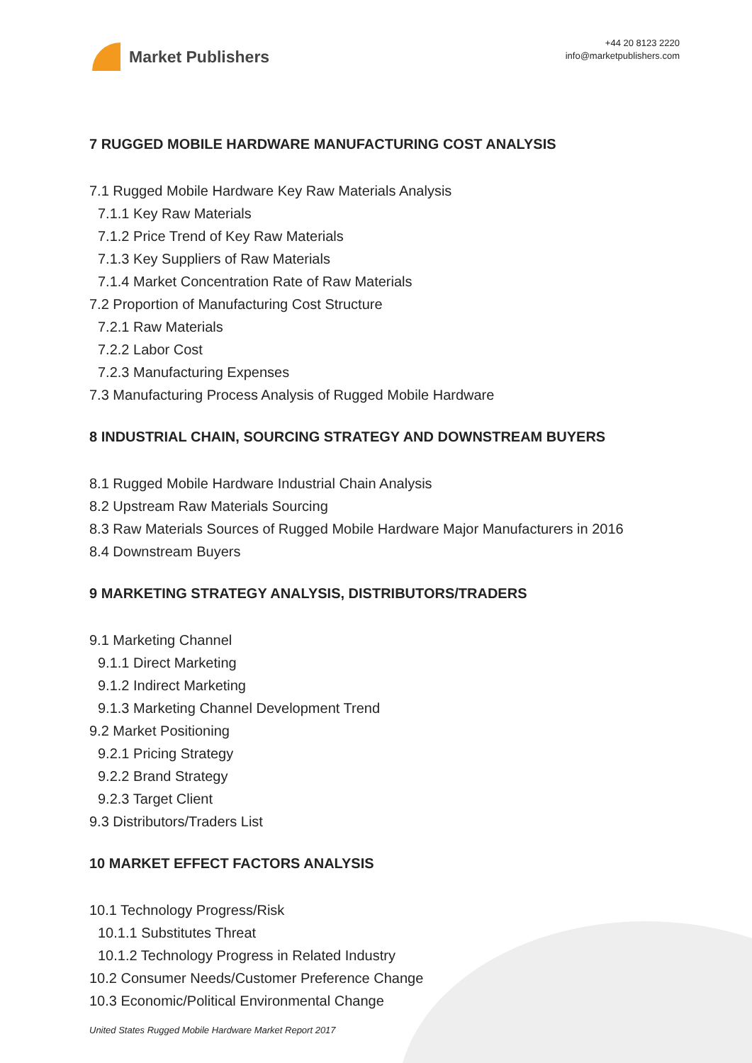Market Publishers
+44 20 8123 2220
info@marketpublishers.com
7 RUGGED MOBILE HARDWARE MANUFACTURING COST ANALYSIS
7.1 Rugged Mobile Hardware Key Raw Materials Analysis
7.1.1 Key Raw Materials
7.1.2 Price Trend of Key Raw Materials
7.1.3 Key Suppliers of Raw Materials
7.1.4 Market Concentration Rate of Raw Materials
7.2 Proportion of Manufacturing Cost Structure
7.2.1 Raw Materials
7.2.2 Labor Cost
7.2.3 Manufacturing Expenses
7.3 Manufacturing Process Analysis of Rugged Mobile Hardware
8 INDUSTRIAL CHAIN, SOURCING STRATEGY AND DOWNSTREAM BUYERS
8.1 Rugged Mobile Hardware Industrial Chain Analysis
8.2 Upstream Raw Materials Sourcing
8.3 Raw Materials Sources of Rugged Mobile Hardware Major Manufacturers in 2016
8.4 Downstream Buyers
9 MARKETING STRATEGY ANALYSIS, DISTRIBUTORS/TRADERS
9.1 Marketing Channel
9.1.1 Direct Marketing
9.1.2 Indirect Marketing
9.1.3 Marketing Channel Development Trend
9.2 Market Positioning
9.2.1 Pricing Strategy
9.2.2 Brand Strategy
9.2.3 Target Client
9.3 Distributors/Traders List
10 MARKET EFFECT FACTORS ANALYSIS
10.1 Technology Progress/Risk
10.1.1 Substitutes Threat
10.1.2 Technology Progress in Related Industry
10.2 Consumer Needs/Customer Preference Change
10.3 Economic/Political Environmental Change
United States Rugged Mobile Hardware Market Report 2017